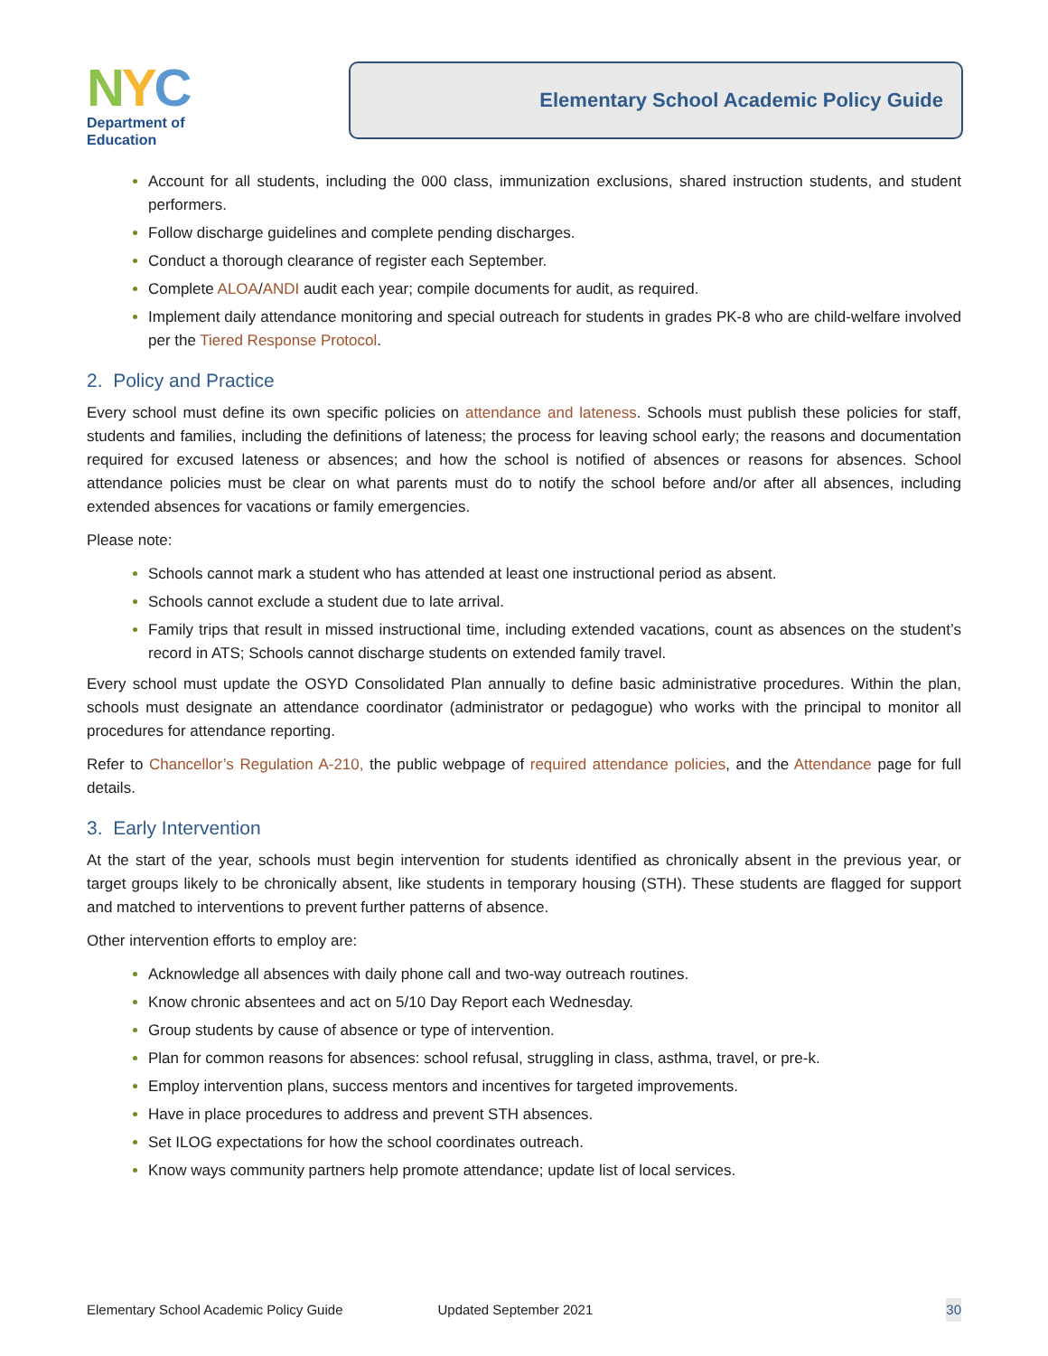NYC
Department of
Education
Elementary School Academic Policy Guide
Account for all students, including the 000 class, immunization exclusions, shared instruction students, and student performers.
Follow discharge guidelines and complete pending discharges.
Conduct a thorough clearance of register each September.
Complete ALOA/ANDI audit each year; compile documents for audit, as required.
Implement daily attendance monitoring and special outreach for students in grades PK-8 who are child-welfare involved per the Tiered Response Protocol.
2. Policy and Practice
Every school must define its own specific policies on attendance and lateness. Schools must publish these policies for staff, students and families, including the definitions of lateness; the process for leaving school early; the reasons and documentation required for excused lateness or absences; and how the school is notified of absences or reasons for absences. School attendance policies must be clear on what parents must do to notify the school before and/or after all absences, including extended absences for vacations or family emergencies.
Please note:
Schools cannot mark a student who has attended at least one instructional period as absent.
Schools cannot exclude a student due to late arrival.
Family trips that result in missed instructional time, including extended vacations, count as absences on the student’s record in ATS; Schools cannot discharge students on extended family travel.
Every school must update the OSYD Consolidated Plan annually to define basic administrative procedures. Within the plan, schools must designate an attendance coordinator (administrator or pedagogue) who works with the principal to monitor all procedures for attendance reporting.
Refer to Chancellor’s Regulation A-210, the public webpage of required attendance policies, and the Attendance page for full details.
3. Early Intervention
At the start of the year, schools must begin intervention for students identified as chronically absent in the previous year, or target groups likely to be chronically absent, like students in temporary housing (STH). These students are flagged for support and matched to interventions to prevent further patterns of absence.
Other intervention efforts to employ are:
Acknowledge all absences with daily phone call and two-way outreach routines.
Know chronic absentees and act on 5/10 Day Report each Wednesday.
Group students by cause of absence or type of intervention.
Plan for common reasons for absences: school refusal, struggling in class, asthma, travel, or pre-k.
Employ intervention plans, success mentors and incentives for targeted improvements.
Have in place procedures to address and prevent STH absences.
Set ILOG expectations for how the school coordinates outreach.
Know ways community partners help promote attendance; update list of local services.
Elementary School Academic Policy Guide Updated September 2021 30